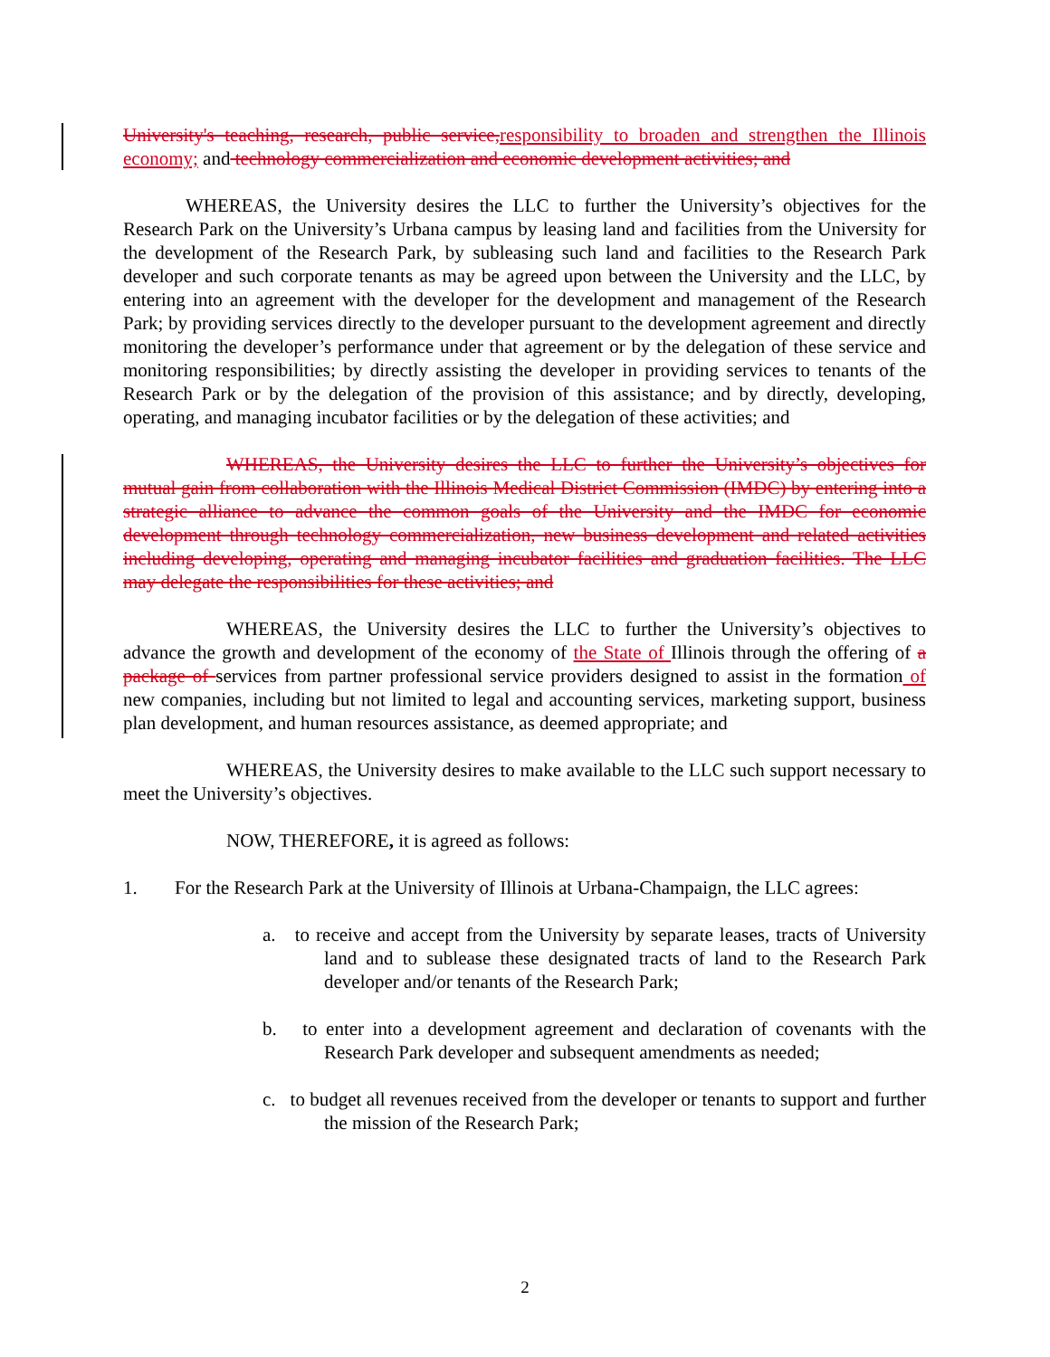University's teaching, research, public service,responsibility to broaden and strengthen the Illinois economy; and technology commercialization and economic development activities; and
WHEREAS, the University desires the LLC to further the University’s objectives for the Research Park on the University’s Urbana campus by leasing land and facilities from the University for the development of the Research Park, by subleasing such land and facilities to the Research Park developer and such corporate tenants as may be agreed upon between the University and the LLC, by entering into an agreement with the developer for the development and management of the Research Park; by providing services directly to the developer pursuant to the development agreement and directly monitoring the developer’s performance under that agreement or by the delegation of these service and monitoring responsibilities; by directly assisting the developer in providing services to tenants of the Research Park or by the delegation of the provision of this assistance; and by directly, developing, operating, and managing incubator facilities or by the delegation of these activities; and
WHEREAS, the University desires the LLC to further the University’s objectives for mutual gain from collaboration with the Illinois Medical District Commission (IMDC) by entering into a strategic alliance to advance the common goals of the University and the IMDC for economic development through technology commercialization, new business development and related activities including developing, operating and managing incubator facilities and graduation facilities. The LLC may delegate the responsibilities for these activities; and
WHEREAS, the University desires the LLC to further the University’s objectives to advance the growth and development of the economy of the State of Illinois through the offering of a package of services from partner professional service providers designed to assist in the formation of new companies, including but not limited to legal and accounting services, marketing support, business plan development, and human resources assistance, as deemed appropriate; and
WHEREAS, the University desires to make available to the LLC such support necessary to meet the University’s objectives.
NOW, THEREFORE, it is agreed as follows:
1. For the Research Park at the University of Illinois at Urbana-Champaign, the LLC agrees:
a. to receive and accept from the University by separate leases, tracts of University land and to sublease these designated tracts of land to the Research Park developer and/or tenants of the Research Park;
b. to enter into a development agreement and declaration of covenants with the Research Park developer and subsequent amendments as needed;
c. to budget all revenues received from the developer or tenants to support and further the mission of the Research Park;
2